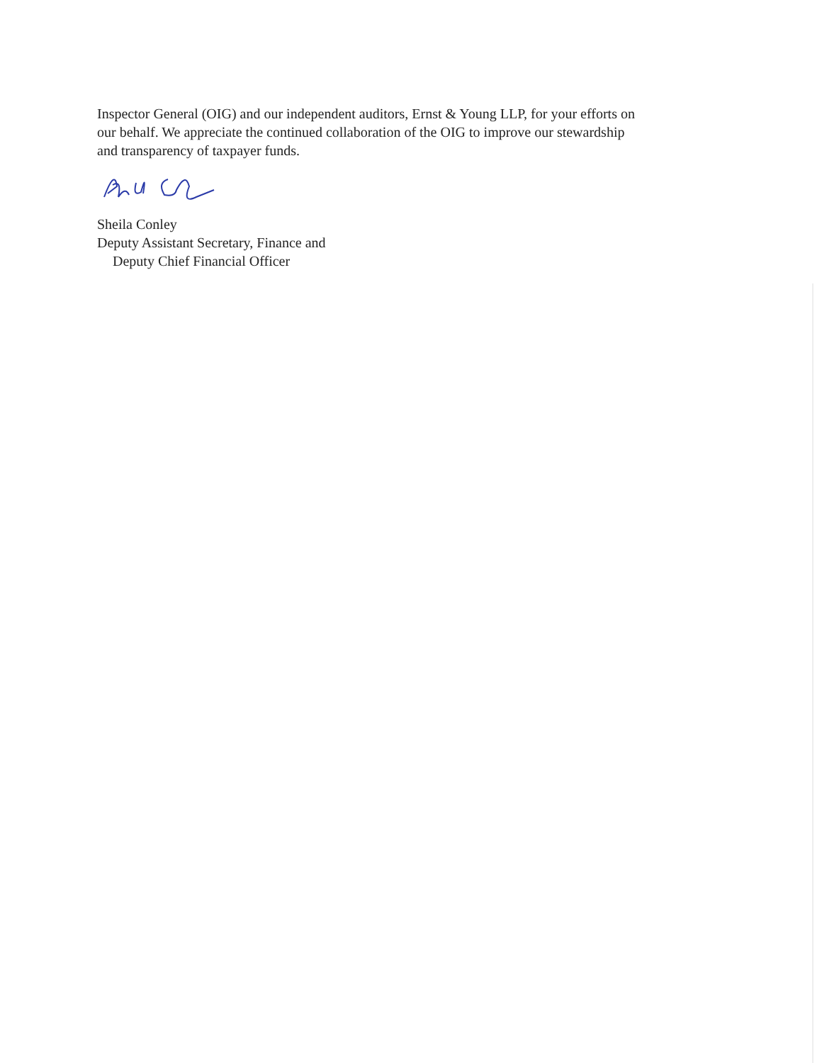Inspector General (OIG) and our independent auditors, Ernst & Young LLP, for your efforts on
our behalf. We appreciate the continued collaboration of the OIG to improve our stewardship
and transparency of taxpayer funds.
Sheila Conley
Deputy Assistant Secretary, Finance and
Deputy Chief Financial Officer